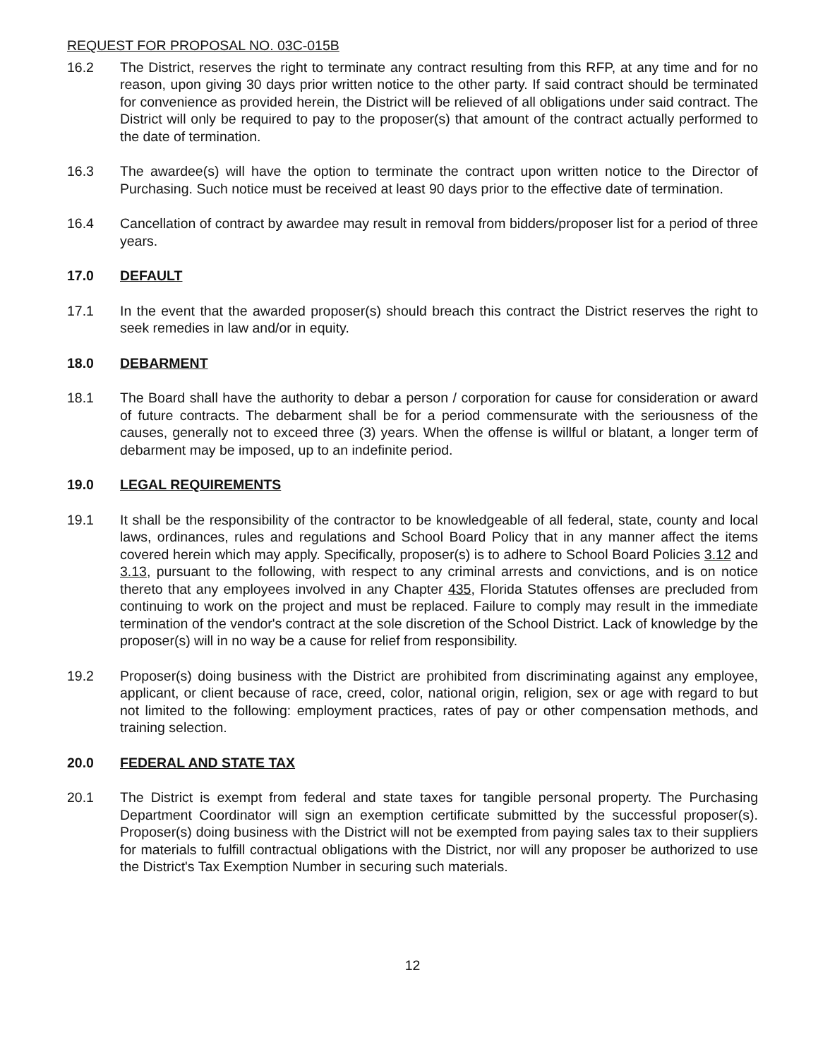REQUEST FOR PROPOSAL NO. 03C-015B
16.2 The District, reserves the right to terminate any contract resulting from this RFP, at any time and for no reason, upon giving 30 days prior written notice to the other party. If said contract should be terminated for convenience as provided herein, the District will be relieved of all obligations under said contract. The District will only be required to pay to the proposer(s) that amount of the contract actually performed to the date of termination.
16.3 The awardee(s) will have the option to terminate the contract upon written notice to the Director of Purchasing. Such notice must be received at least 90 days prior to the effective date of termination.
16.4 Cancellation of contract by awardee may result in removal from bidders/proposer list for a period of three years.
17.0 DEFAULT
17.1 In the event that the awarded proposer(s) should breach this contract the District reserves the right to seek remedies in law and/or in equity.
18.0 DEBARMENT
18.1 The Board shall have the authority to debar a person / corporation for cause for consideration or award of future contracts. The debarment shall be for a period commensurate with the seriousness of the causes, generally not to exceed three (3) years. When the offense is willful or blatant, a longer term of debarment may be imposed, up to an indefinite period.
19.0 LEGAL REQUIREMENTS
19.1 It shall be the responsibility of the contractor to be knowledgeable of all federal, state, county and local laws, ordinances, rules and regulations and School Board Policy that in any manner affect the items covered herein which may apply. Specifically, proposer(s) is to adhere to School Board Policies 3.12 and 3.13, pursuant to the following, with respect to any criminal arrests and convictions, and is on notice thereto that any employees involved in any Chapter 435, Florida Statutes offenses are precluded from continuing to work on the project and must be replaced. Failure to comply may result in the immediate termination of the vendor's contract at the sole discretion of the School District. Lack of knowledge by the proposer(s) will in no way be a cause for relief from responsibility.
19.2 Proposer(s) doing business with the District are prohibited from discriminating against any employee, applicant, or client because of race, creed, color, national origin, religion, sex or age with regard to but not limited to the following: employment practices, rates of pay or other compensation methods, and training selection.
20.0 FEDERAL AND STATE TAX
20.1 The District is exempt from federal and state taxes for tangible personal property. The Purchasing Department Coordinator will sign an exemption certificate submitted by the successful proposer(s). Proposer(s) doing business with the District will not be exempted from paying sales tax to their suppliers for materials to fulfill contractual obligations with the District, nor will any proposer be authorized to use the District's Tax Exemption Number in securing such materials.
12